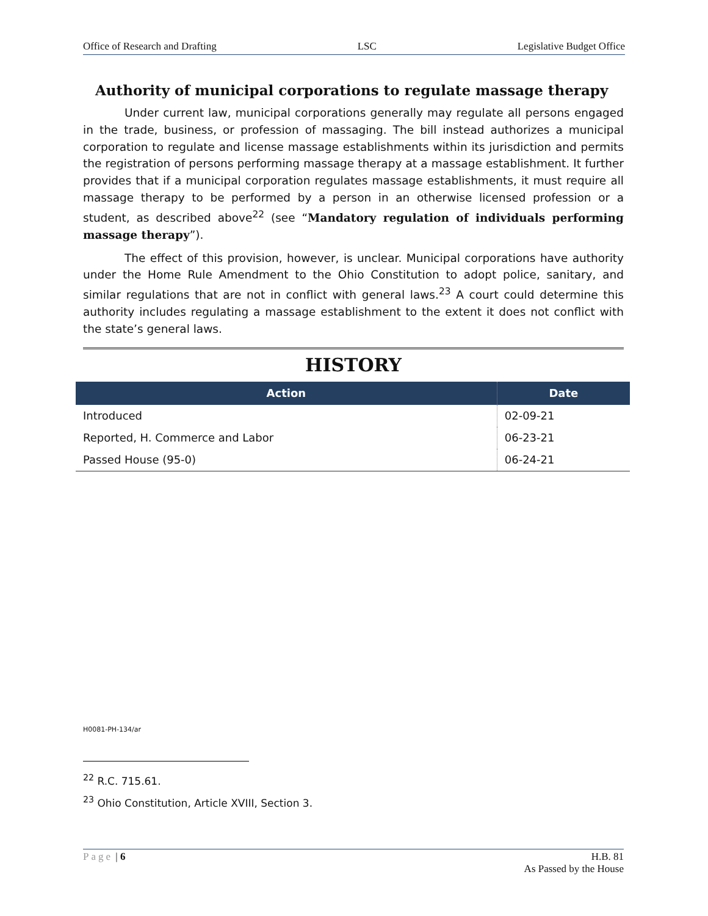Office of Research and Drafting LSC Legislative Budget Office
Authority of municipal corporations to regulate massage therapy
Under current law, municipal corporations generally may regulate all persons engaged in the trade, business, or profession of massaging. The bill instead authorizes a municipal corporation to regulate and license massage establishments within its jurisdiction and permits the registration of persons performing massage therapy at a massage establishment. It further provides that if a municipal corporation regulates massage establishments, it must require all massage therapy to be performed by a person in an otherwise licensed profession or a student, as described above<sup>22</sup> (see “Mandatory regulation of individuals performing massage therapy”).
The effect of this provision, however, is unclear. Municipal corporations have authority under the Home Rule Amendment to the Ohio Constitution to adopt police, sanitary, and similar regulations that are not in conflict with general laws.<sup>23</sup> A court could determine this authority includes regulating a massage establishment to the extent it does not conflict with the state’s general laws.
HISTORY
| Action | Date |
| --- | --- |
| Introduced | 02-09-21 |
| Reported, H. Commerce and Labor | 06-23-21 |
| Passed House (95-0) | 06-24-21 |
H0081-PH-134/ar
<sup>22</sup> R.C. 715.61.
<sup>23</sup> Ohio Constitution, Article XVIII, Section 3.
Page | 6 H.B. 81
As Passed by the House